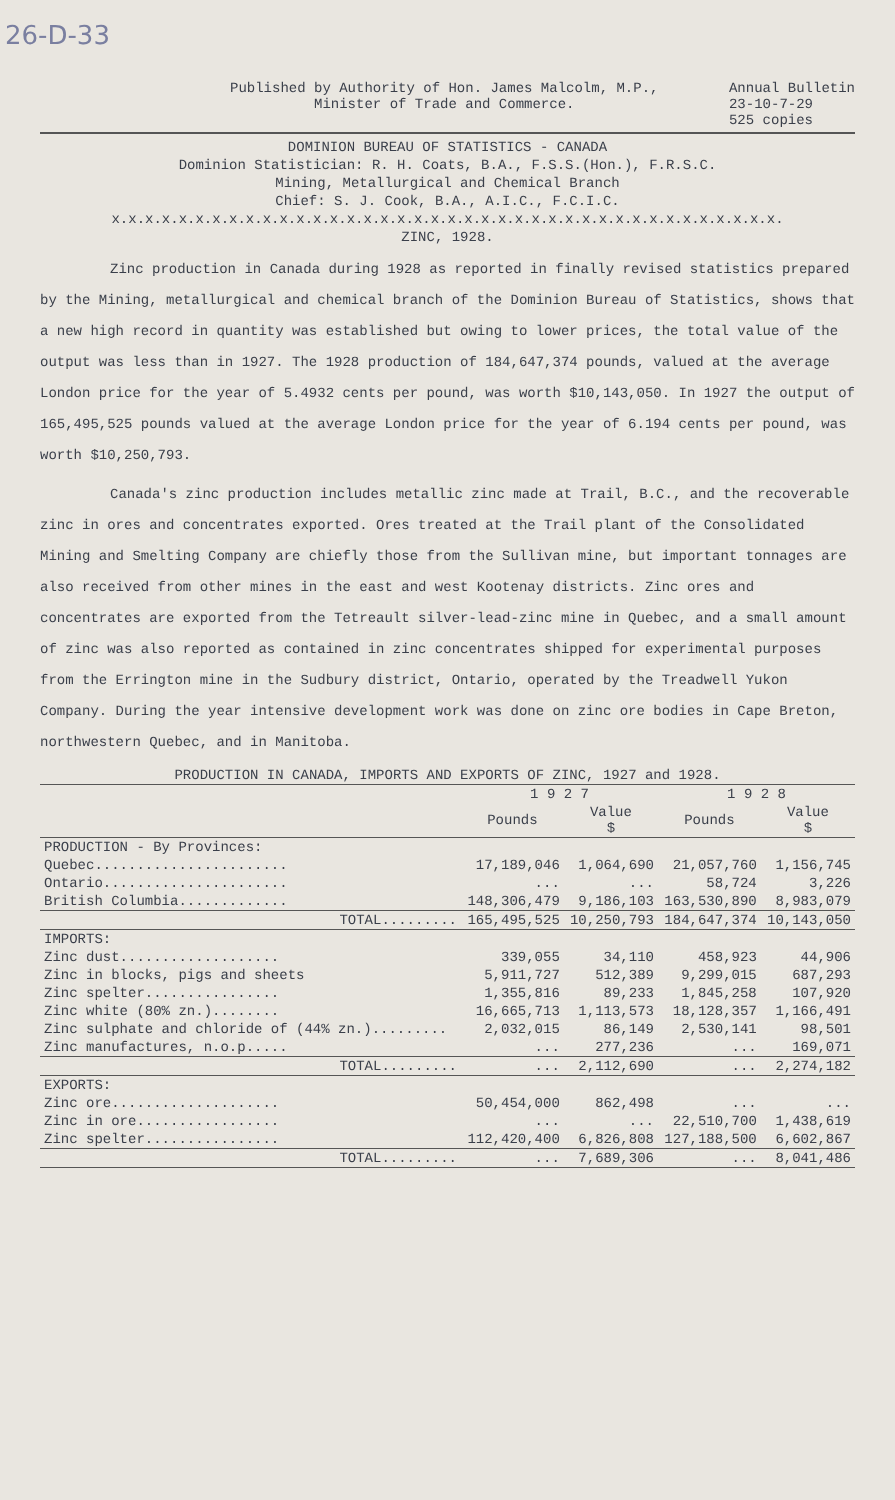26-D-33
Published by Authority of Hon. James Malcolm, M.P.,
Minister of Trade and Commerce.
Annual Bulletin
23-10-7-29
525 copies
DOMINION BUREAU OF STATISTICS - CANADA
Dominion Statistician: R. H. Coats, B.A., F.S.S.(Hon.), F.R.S.C.
Mining, Metallurgical and Chemical Branch
Chief: S. J. Cook, B.A., A.I.C., F.C.I.C.
x.x.x.x.x.x.x.x.x.x.x.x.x.x.x.x.x.x.x.x.x.x.x.x.x.x.x.x.x.x.x.x.x.x.x.x.x.x.x.x.
ZINC, 1928.
Zinc production in Canada during 1928 as reported in finally revised statistics prepared by the Mining, metallurgical and chemical branch of the Dominion Bureau of Statistics, shows that a new high record in quantity was established but owing to lower prices, the total value of the output was less than in 1927. The 1928 production of 184,647,374 pounds, valued at the average London price for the year of 5.4932 cents per pound, was worth $10,143,050. In 1927 the output of 165,495,525 pounds valued at the average London price for the year of 6.194 cents per pound, was worth $10,250,793.
Canada's zinc production includes metallic zinc made at Trail, B.C., and the recoverable zinc in ores and concentrates exported. Ores treated at the Trail plant of the Consolidated Mining and Smelting Company are chiefly those from the Sullivan mine, but important tonnages are also received from other mines in the east and west Kootenay districts. Zinc ores and concentrates are exported from the Tetreault silver-lead-zinc mine in Quebec, and a small amount of zinc was also reported as contained in zinc concentrates shipped for experimental purposes from the Errington mine in the Sudbury district, Ontario, operated by the Treadwell Yukon Company. During the year intensive development work was done on zinc ore bodies in Cape Breton, northwestern Quebec, and in Manitoba.
PRODUCTION IN CANADA, IMPORTS AND EXPORTS OF ZINC, 1927 and 1928.
| | 1 9 2 7 | | 1 9 2 8 | |
| --- | --- | --- | --- | --- |
| | Pounds | Value $ | Pounds | Value $ |
| PRODUCTION - By Provinces: | | | | |
| Quebec....................... | 17,189,046 | 1,064,690 | 21,057,760 | 1,156,745 |
| Ontario...................... | ... | ... | 58,724 | 3,226 |
| British Columbia............. | 148,306,479 | 9,186,103 | 163,530,890 | 8,983,079 |
| TOTAL......... | 165,495,525 | 10,250,793 | 184,647,374 | 10,143,050 |
| IMPORTS: | | | | |
| Zinc dust................... | 339,055 | 34,110 | 458,923 | 44,906 |
| Zinc in blocks, pigs and sheets | 5,911,727 | 512,389 | 9,299,015 | 687,293 |
| Zinc spelter................ | 1,355,816 | 89,233 | 1,845,258 | 107,920 |
| Zinc white (80% zn.)........ | 16,665,713 | 1,113,573 | 18,128,357 | 1,166,491 |
| Zinc sulphate and chloride of (44% zn.)......... | 2,032,015 | 86,149 | 2,530,141 | 98,501 |
| Zinc manufactures, n.o.p..... | ... | 277,236 | ... | 169,071 |
| TOTAL......... | ... | 2,112,690 | ... | 2,274,182 |
| EXPORTS: | | | | |
| Zinc ore.................... | 50,454,000 | 862,498 | ... | ... |
| Zinc in ore................. | ... | ... | 22,510,700 | 1,438,619 |
| Zinc spelter................ | 112,420,400 | 6,826,808 | 127,188,500 | 6,602,867 |
| TOTAL......... | ... | 7,689,306 | ... | 8,041,486 |